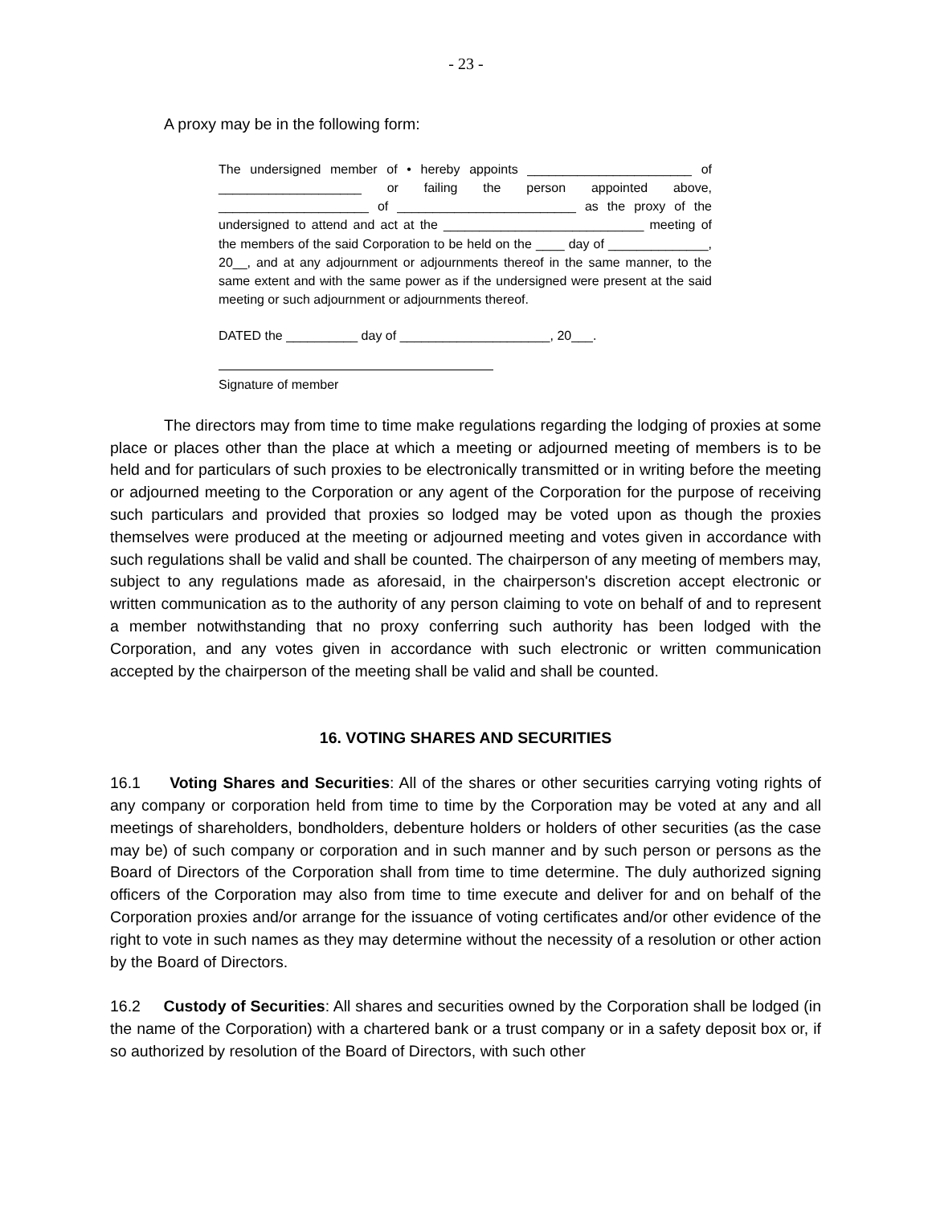- 23 -
A proxy may be in the following form:
The undersigned member of • hereby appoints _______________________ of ____________________ or failing the person appointed above, _____________________ of _________________________ as the proxy of the undersigned to attend and act at the ____________________________ meeting of the members of the said Corporation to be held on the ____ day of ______________, 20__, and at any adjournment or adjournments thereof in the same manner, to the same extent and with the same power as if the undersigned were present at the said meeting or such adjournment or adjournments thereof.
DATED the __________ day of _____________________, 20___.
Signature of member
The directors may from time to time make regulations regarding the lodging of proxies at some place or places other than the place at which a meeting or adjourned meeting of members is to be held and for particulars of such proxies to be electronically transmitted or in writing before the meeting or adjourned meeting to the Corporation or any agent of the Corporation for the purpose of receiving such particulars and provided that proxies so lodged may be voted upon as though the proxies themselves were produced at the meeting or adjourned meeting and votes given in accordance with such regulations shall be valid and shall be counted. The chairperson of any meeting of members may, subject to any regulations made as aforesaid, in the chairperson's discretion accept electronic or written communication as to the authority of any person claiming to vote on behalf of and to represent a member notwithstanding that no proxy conferring such authority has been lodged with the Corporation, and any votes given in accordance with such electronic or written communication accepted by the chairperson of the meeting shall be valid and shall be counted.
16. VOTING SHARES AND SECURITIES
16.1 Voting Shares and Securities: All of the shares or other securities carrying voting rights of any company or corporation held from time to time by the Corporation may be voted at any and all meetings of shareholders, bondholders, debenture holders or holders of other securities (as the case may be) of such company or corporation and in such manner and by such person or persons as the Board of Directors of the Corporation shall from time to time determine. The duly authorized signing officers of the Corporation may also from time to time execute and deliver for and on behalf of the Corporation proxies and/or arrange for the issuance of voting certificates and/or other evidence of the right to vote in such names as they may determine without the necessity of a resolution or other action by the Board of Directors.
16.2 Custody of Securities: All shares and securities owned by the Corporation shall be lodged (in the name of the Corporation) with a chartered bank or a trust company or in a safety deposit box or, if so authorized by resolution of the Board of Directors, with such other